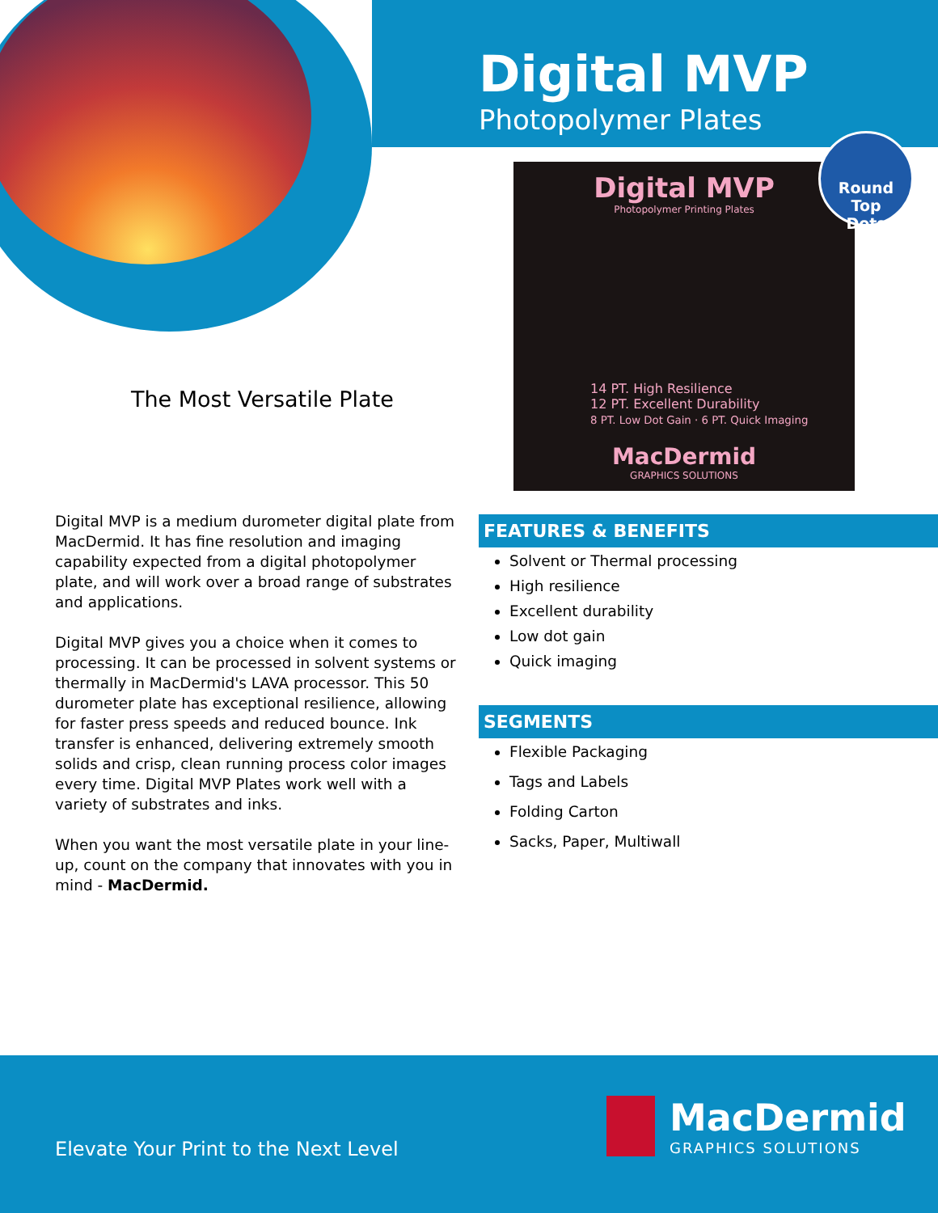Digital MVP
Photopolymer Plates
Digital MVP
Photopolymer Printing Plates
14 PT. High Resilience
12 PT. Excellent Durability
8 PT. Low Dot Gain · 6 PT. Quick Imaging
MacDermid
GRAPHICS SOLUTIONS
Round Top
Dots
The Most Versatile Plate
Digital MVP is a medium durometer digital plate from MacDermid. It has fine resolution and imaging capability expected from a digital photopolymer plate, and will work over a broad range of substrates and applications.
Digital MVP gives you a choice when it comes to processing. It can be processed in solvent systems or thermally in MacDermid's LAVA processor. This 50 durometer plate has exceptional resilience, allowing for faster press speeds and reduced bounce. Ink transfer is enhanced, delivering extremely smooth solids and crisp, clean running process color images every time. Digital MVP Plates work well with a variety of substrates and inks.
When you want the most versatile plate in your line-up, count on the company that innovates with you in mind - MacDermid.
FEATURES & BENEFITS
Solvent or Thermal processing
High resilience
Excellent durability
Low dot gain
Quick imaging
SEGMENTS
Flexible Packaging
Tags and Labels
Folding Carton
Sacks, Paper, Multiwall
Elevate Your Print to the Next Level
MacDermid
GRAPHICS SOLUTIONS